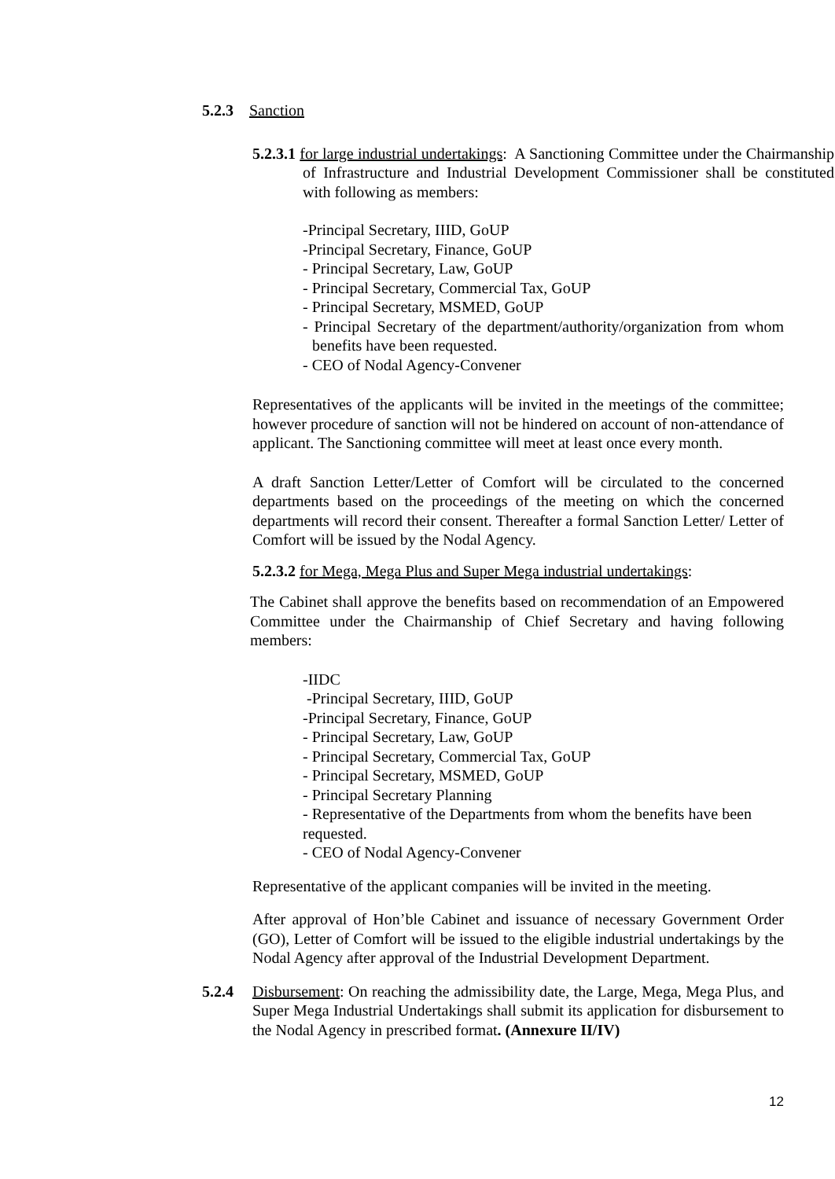5.2.3 Sanction
5.2.3.1 for large industrial undertakings: A Sanctioning Committee under the Chairmanship of Infrastructure and Industrial Development Commissioner shall be constituted with following as members:
-Principal Secretary, IIID, GoUP
-Principal Secretary, Finance, GoUP
- Principal Secretary, Law, GoUP
- Principal Secretary, Commercial Tax, GoUP
- Principal Secretary, MSMED, GoUP
- Principal Secretary of the department/authority/organization from whom benefits have been requested.
- CEO of Nodal Agency-Convener
Representatives of the applicants will be invited in the meetings of the committee; however procedure of sanction will not be hindered on account of non-attendance of applicant. The Sanctioning committee will meet at least once every month.
A draft Sanction Letter/Letter of Comfort will be circulated to the concerned departments based on the proceedings of the meeting on which the concerned departments will record their consent. Thereafter a formal Sanction Letter/ Letter of Comfort will be issued by the Nodal Agency.
5.2.3.2 for Mega, Mega Plus and Super Mega industrial undertakings:
The Cabinet shall approve the benefits based on recommendation of an Empowered Committee under the Chairmanship of Chief Secretary and having following members:
-IIDC
-Principal Secretary, IIID, GoUP
-Principal Secretary, Finance, GoUP
- Principal Secretary, Law, GoUP
- Principal Secretary, Commercial Tax, GoUP
- Principal Secretary, MSMED, GoUP
- Principal Secretary Planning
- Representative of the Departments from whom the benefits have been requested.
- CEO of Nodal Agency-Convener
Representative of the applicant companies will be invited in the meeting.
After approval of Hon’ble Cabinet and issuance of necessary Government Order (GO), Letter of Comfort will be issued to the eligible industrial undertakings by the Nodal Agency after approval of the Industrial Development Department.
5.2.4 Disbursement: On reaching the admissibility date, the Large, Mega, Mega Plus, and Super Mega Industrial Undertakings shall submit its application for disbursement to the Nodal Agency in prescribed format. (Annexure II/IV)
12